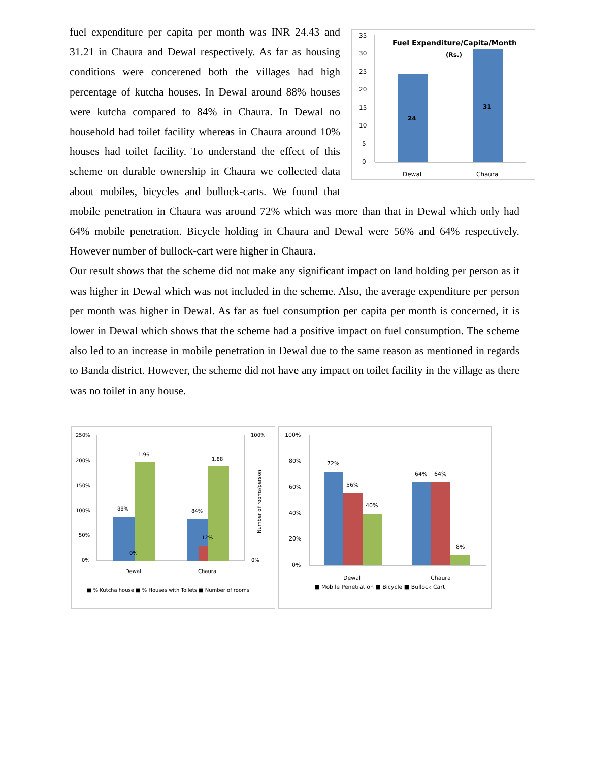Fuel Expenditure/Capita/Month
(Rs.)
35
30
25
20
15
10
5
0
24
31
Dewal
Chaura
fuel expenditure per capita per month was INR 24.43 and 31.21 in Chaura and Dewal respectively. As far as housing conditions were concerened both the villages had high percentage of kutcha houses. In Dewal around 88% houses were kutcha compared to 84% in Chaura. In Dewal no household had toilet facility whereas in Chaura around 10% houses had toilet facility. To understand the effect of this scheme on durable ownership in Chaura we collected data about mobiles, bicycles and bullock-carts. We found that mobile penetration in Chaura was around 72% which was more than that in Dewal which only had 64% mobile penetration. Bicycle holding in Chaura and Dewal were 56% and 64% respectively. However number of bullock-cart were higher in Chaura.
Our result shows that the scheme did not make any significant impact on land holding per person as it was higher in Dewal which was not included in the scheme. Also, the average expenditure per person per month was higher in Dewal. As far as fuel consumption per capita per month is concerned, it is lower in Dewal which shows that the scheme had a positive impact on fuel consumption. The scheme also led to an increase in mobile penetration in Dewal due to the same reason as mentioned in regards to Banda district. However, the scheme did not have any impact on toilet facility in the village as there was no toilet in any house.
250%
200%
150%
100%
50%
0%
100%
0%
Number of rooms/person
88%
1.96
0%
84%
1.88
12%
Dewal
Chaura
■ % Kutcha house ■ % Houses with Toilets ■ Number of rooms
100%
80%
60%
40%
20%
0%
72%
56%
40%
64%
64%
8%
Dewal
Chaura
■ Mobile Penetration ■ Bicycle ■ Bullock Cart